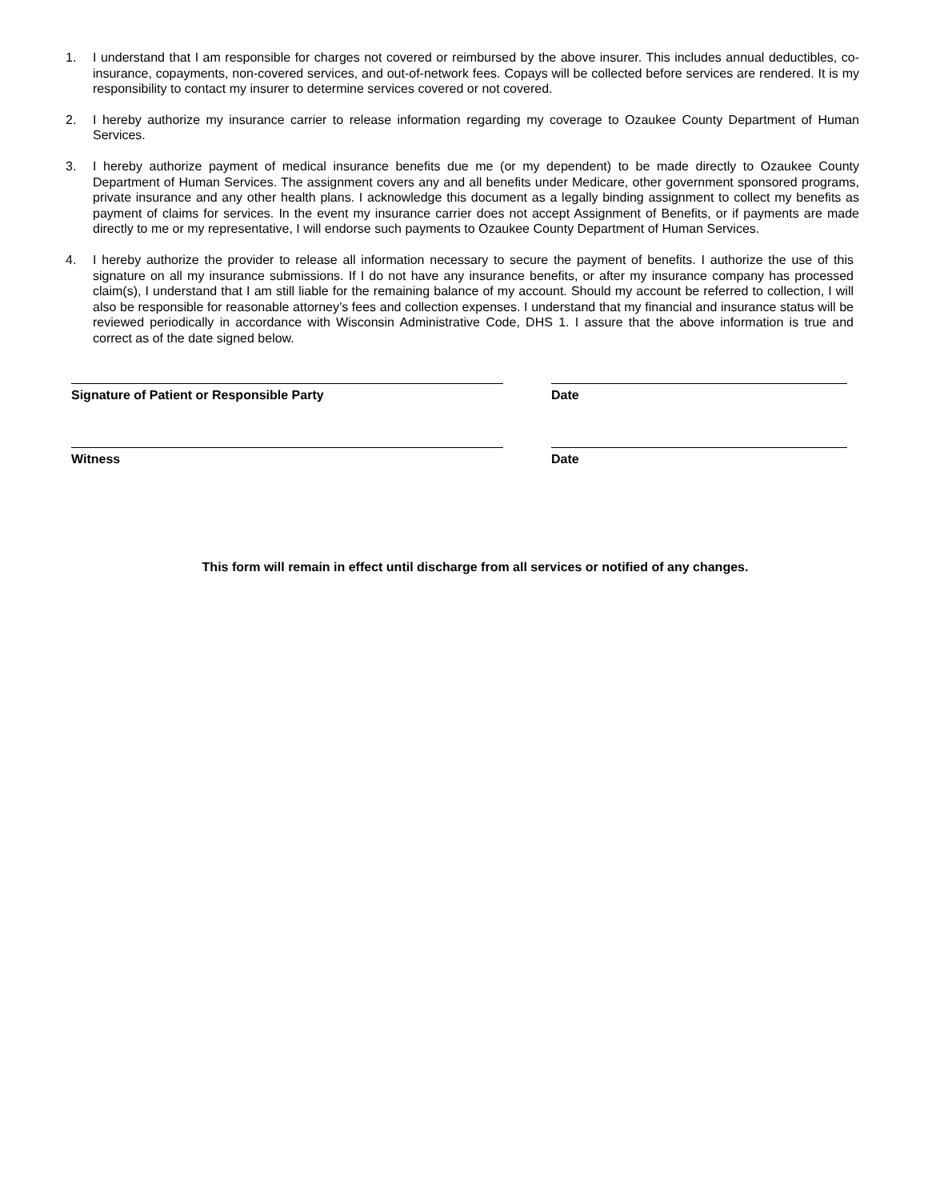1. I understand that I am responsible for charges not covered or reimbursed by the above insurer. This includes annual deductibles, co-insurance, copayments, non-covered services, and out-of-network fees. Copays will be collected before services are rendered. It is my responsibility to contact my insurer to determine services covered or not covered.
2. I hereby authorize my insurance carrier to release information regarding my coverage to Ozaukee County Department of Human Services.
3. I hereby authorize payment of medical insurance benefits due me (or my dependent) to be made directly to Ozaukee County Department of Human Services. The assignment covers any and all benefits under Medicare, other government sponsored programs, private insurance and any other health plans. I acknowledge this document as a legally binding assignment to collect my benefits as payment of claims for services. In the event my insurance carrier does not accept Assignment of Benefits, or if payments are made directly to me or my representative, I will endorse such payments to Ozaukee County Department of Human Services.
4. I hereby authorize the provider to release all information necessary to secure the payment of benefits. I authorize the use of this signature on all my insurance submissions. If I do not have any insurance benefits, or after my insurance company has processed claim(s), I understand that I am still liable for the remaining balance of my account. Should my account be referred to collection, I will also be responsible for reasonable attorney’s fees and collection expenses. I understand that my financial and insurance status will be reviewed periodically in accordance with Wisconsin Administrative Code, DHS 1. I assure that the above information is true and correct as of the date signed below.
Signature of Patient or Responsible Party Date
Witness Date
This form will remain in effect until discharge from all services or notified of any changes.